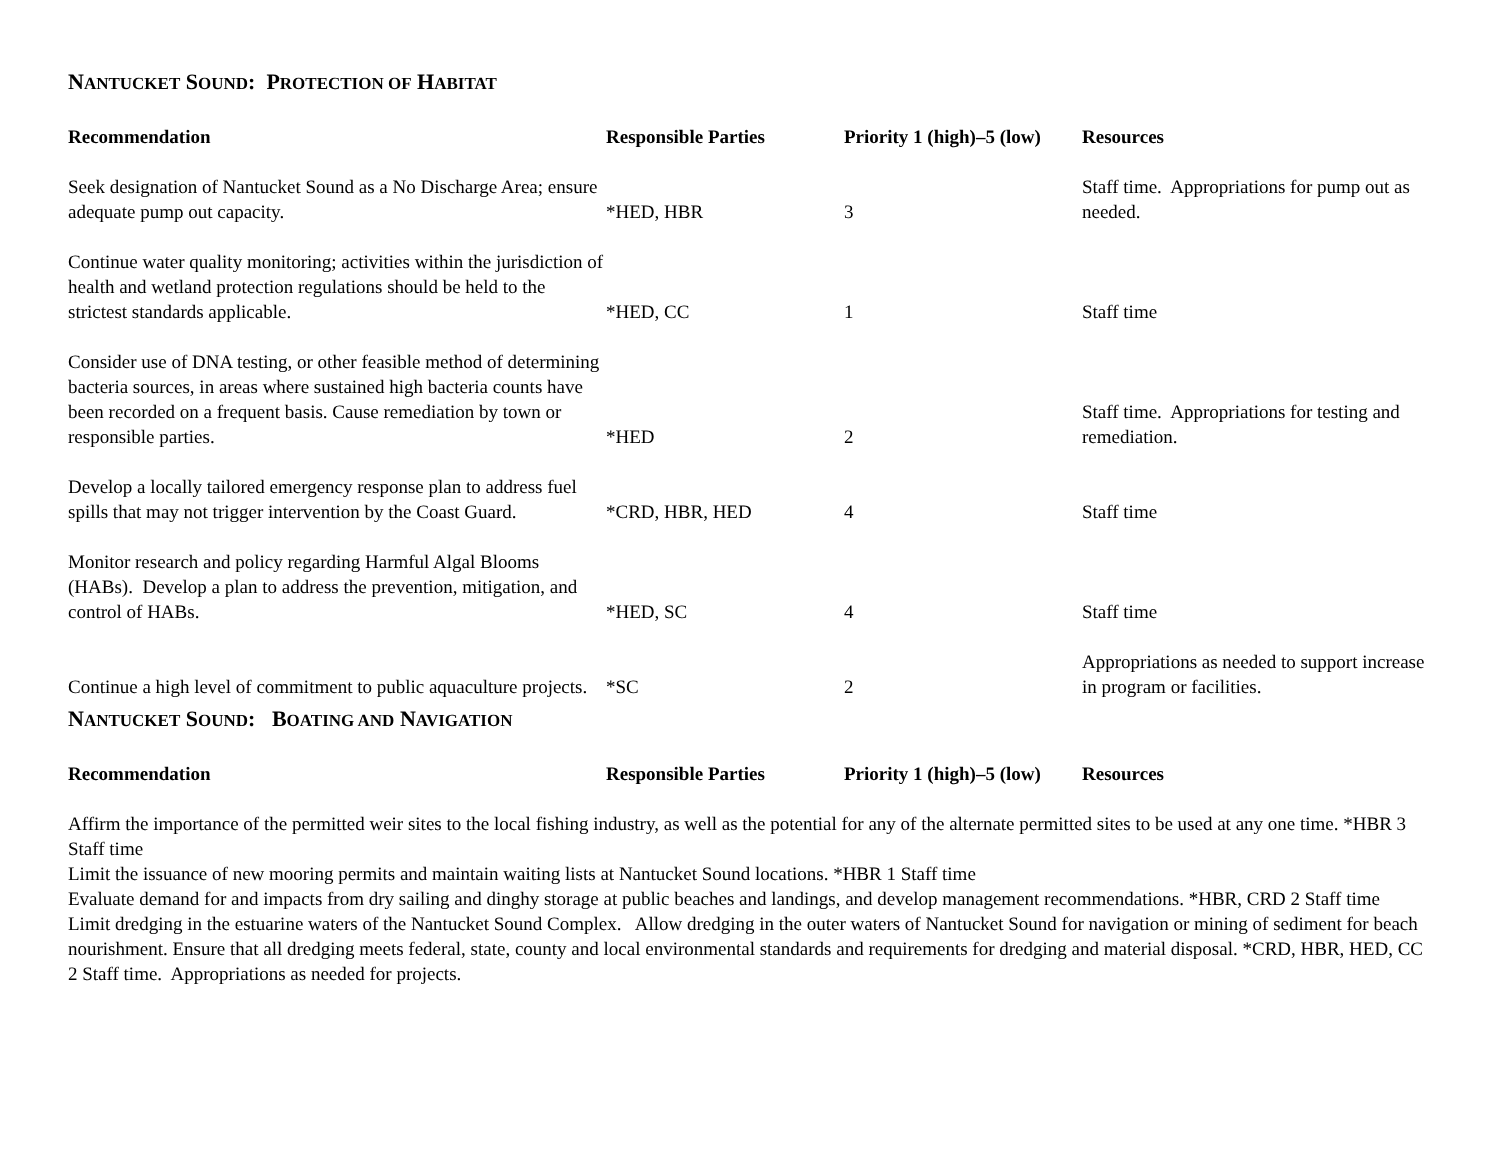NANTUCKET SOUND: PROTECTION OF HABITAT
| Recommendation | Responsible Parties | Priority 1 (high)–5 (low) | Resources |
| --- | --- | --- | --- |
| Seek designation of Nantucket Sound as a No Discharge Area; ensure adequate pump out capacity. | *HED, HBR | 3 | Staff time. Appropriations for pump out as needed. |
| Continue water quality monitoring; activities within the jurisdiction of health and wetland protection regulations should be held to the strictest standards applicable. | *HED, CC | 1 | Staff time |
| Consider use of DNA testing, or other feasible method of determining bacteria sources, in areas where sustained high bacteria counts have been recorded on a frequent basis. Cause remediation by town or responsible parties. | *HED | 2 | Staff time. Appropriations for testing and remediation. |
| Develop a locally tailored emergency response plan to address fuel spills that may not trigger intervention by the Coast Guard. | *CRD, HBR, HED | 4 | Staff time |
| Monitor research and policy regarding Harmful Algal Blooms (HABs). Develop a plan to address the prevention, mitigation, and control of HABs. | *HED, SC | 4 | Staff time |
| Continue a high level of commitment to public aquaculture projects. | *SC | 2 | Appropriations as needed to support increase in program or facilities. |
NANTUCKET SOUND: BOATING AND NAVIGATION
| Recommendation | Responsible Parties | Priority 1 (high)–5 (low) | Resources |
| --- | --- | --- | --- |
Affirm the importance of the permitted weir sites to the local fishing industry, as well as the potential for any of the alternate permitted sites to be used at any one time. *HBR 3 Staff time
Limit the issuance of new mooring permits and maintain waiting lists at Nantucket Sound locations. *HBR 1 Staff time
Evaluate demand for and impacts from dry sailing and dinghy storage at public beaches and landings, and develop management recommendations. *HBR, CRD 2 Staff time
Limit dredging in the estuarine waters of the Nantucket Sound Complex. Allow dredging in the outer waters of Nantucket Sound for navigation or mining of sediment for beach nourishment. Ensure that all dredging meets federal, state, county and local environmental standards and requirements for dredging and material disposal. *CRD, HBR, HED, CC 2 Staff time. Appropriations as needed for projects.